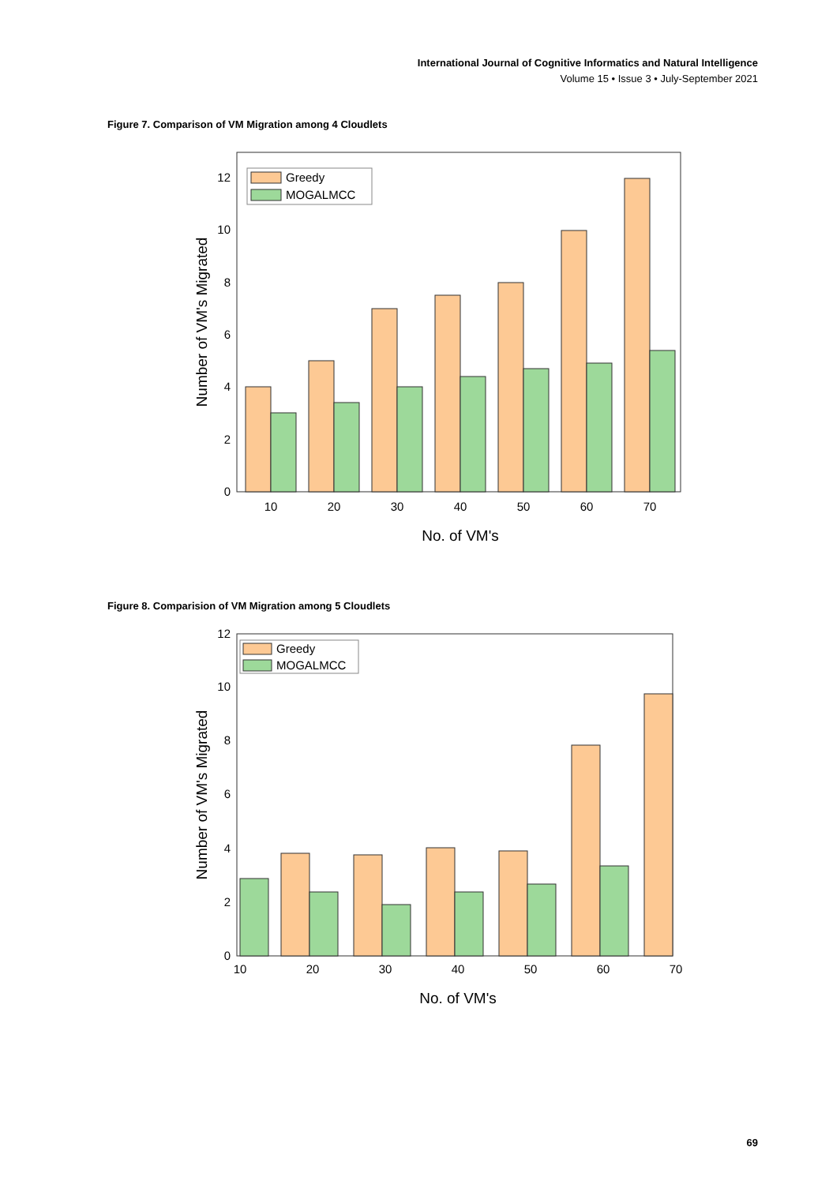International Journal of Cognitive Informatics and Natural Intelligence
Volume 15 • Issue 3 • July-September 2021
Figure 7. Comparison of VM Migration among 4 Cloudlets
Greedy
MOGALMCC
0
2
4
6
8
10
12
10
20
30
40
50
60
70
No. of VM's
Number of VM's Migrated
Figure 8. Comparision of VM Migration among 5 Cloudlets
Greedy
MOGALMCC
0
2
4
6
8
10
12
10
20
30
40
50
60
70
No. of VM's
Number of VM's Migrated
69